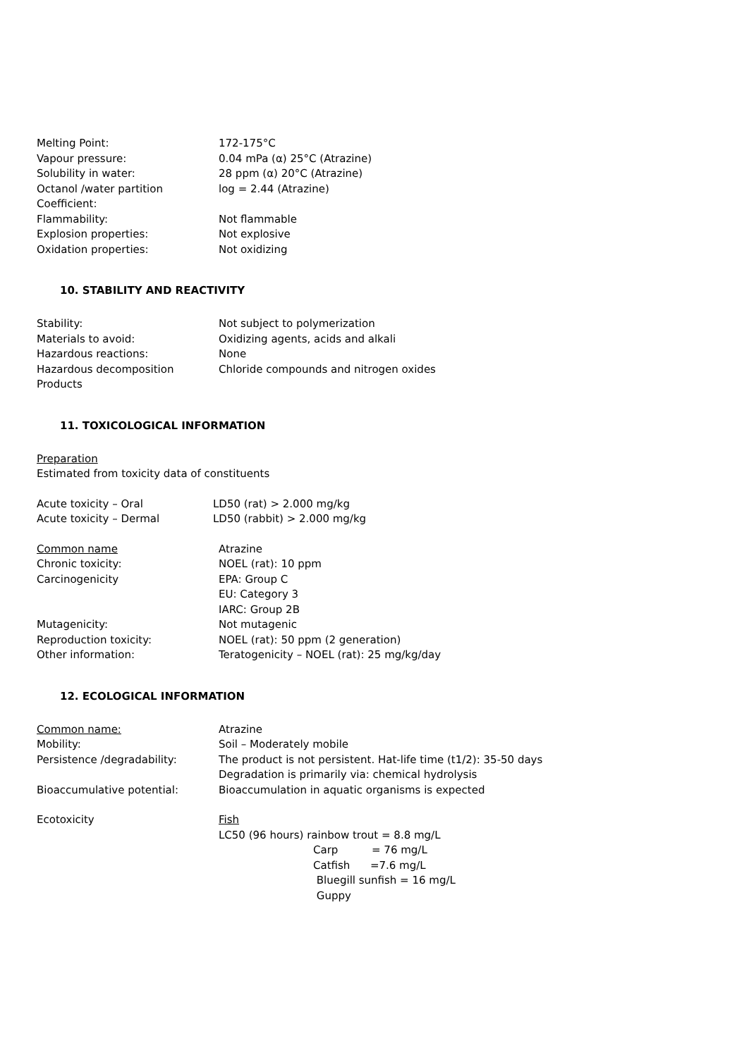Melting Point: 172-175°C
Vapour pressure: 0.04 mPa (α) 25°C (Atrazine)
Solubility in water: 28 ppm (α) 20°C (Atrazine)
Octanol /water partition
Coefficient:
log = 2.44 (Atrazine)
Flammability: Not flammable
Explosion properties: Not explosive
Oxidation properties: Not oxidizing
10. STABILITY AND REACTIVITY
Stability: Not subject to polymerization
Materials to avoid: Oxidizing agents, acids and alkali
Hazardous reactions: None
Hazardous decomposition
Products
Chloride compounds and nitrogen oxides
11. TOXICOLOGICAL INFORMATION
Preparation
Estimated from toxicity data of constituents
Acute toxicity – Oral LD50 (rat) > 2.000 mg/kg
Acute toxicity – Dermal LD50 (rabbit) > 2.000 mg/kg
Common name Atrazine
Chronic toxicity: NOEL (rat): 10 ppm
Carcinogenicity EPA: Group C
EU: Category 3
IARC: Group 2B
Mutagenicity: Not mutagenic
Reproduction toxicity: NOEL (rat): 50 ppm (2 generation)
Other information: Teratogenicity – NOEL (rat): 25 mg/kg/day
12. ECOLOGICAL INFORMATION
Common name: Atrazine
Mobility: Soil – Moderately mobile
Persistence /degradability: The product is not persistent. Hat-life time (t1/2): 35-50 days
Degradation is primarily via: chemical hydrolysis
Bioaccumulative potential: Bioaccumulation in aquatic organisms is expected
Ecotoxicity Fish
LC50 (96 hours) rainbow trout = 8.8 mg/L
Carp = 76 mg/L
Catfish =7.6 mg/L
Bluegill sunfish = 16 mg/L
Guppy